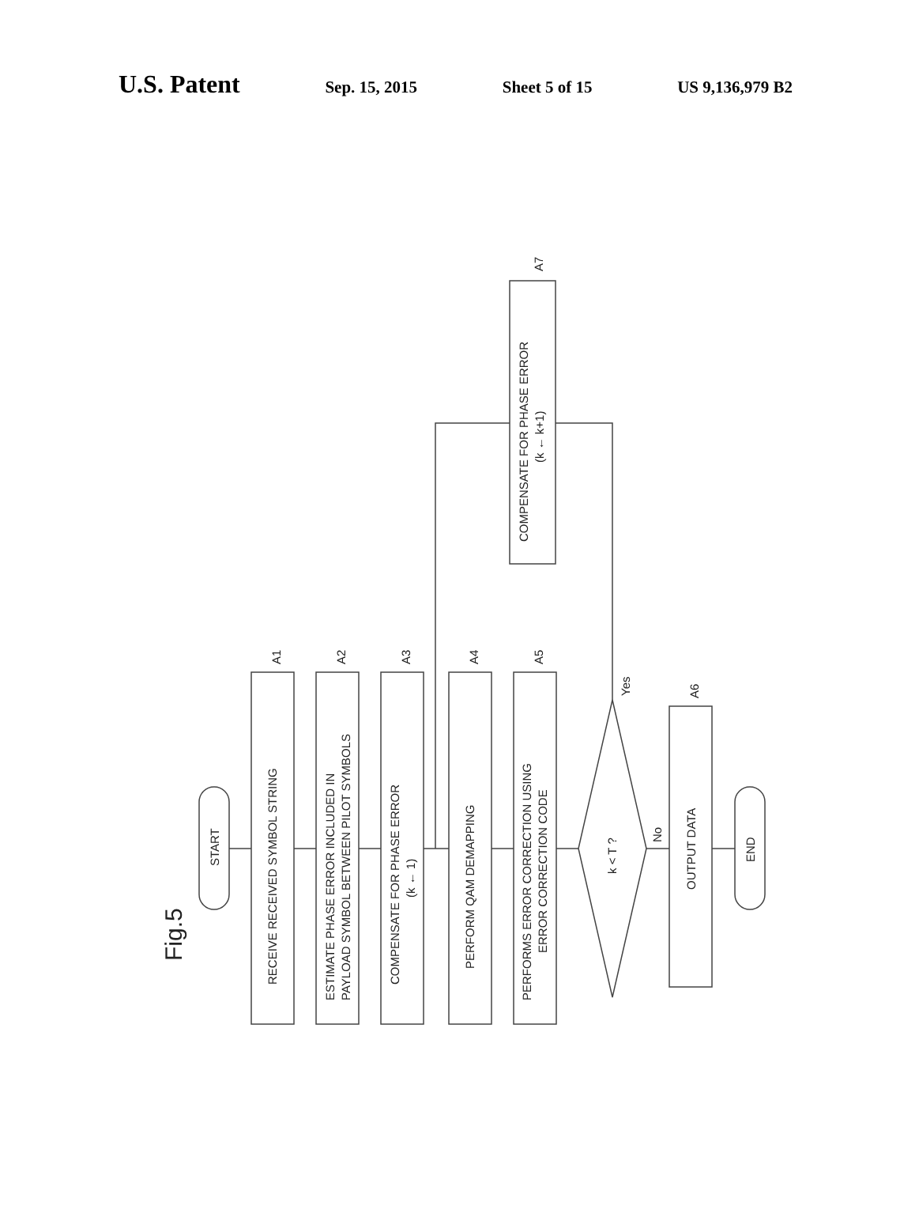U.S. Patent
Sep. 15, 2015 Sheet 5 of 15 US 9,136,979 B2
START
RECEIVE RECEIVED SYMBOL STRING
ESTIMATE PHASE ERROR INCLUDED IN
PAYLOAD SYMBOL BETWEEN PILOT SYMBOLS
COMPENSATE FOR PHASE ERROR
(k ← 1)
PERFORM QAM DEMAPPING
PERFORMS ERROR CORRECTION USING
ERROR CORRECTION CODE
k < T ?
OUTPUT DATA
END
COMPENSATE FOR PHASE ERROR
(k ← k+1)
Fig.5
A1
A2
A3
A4
A5
A6
A7
Yes
No